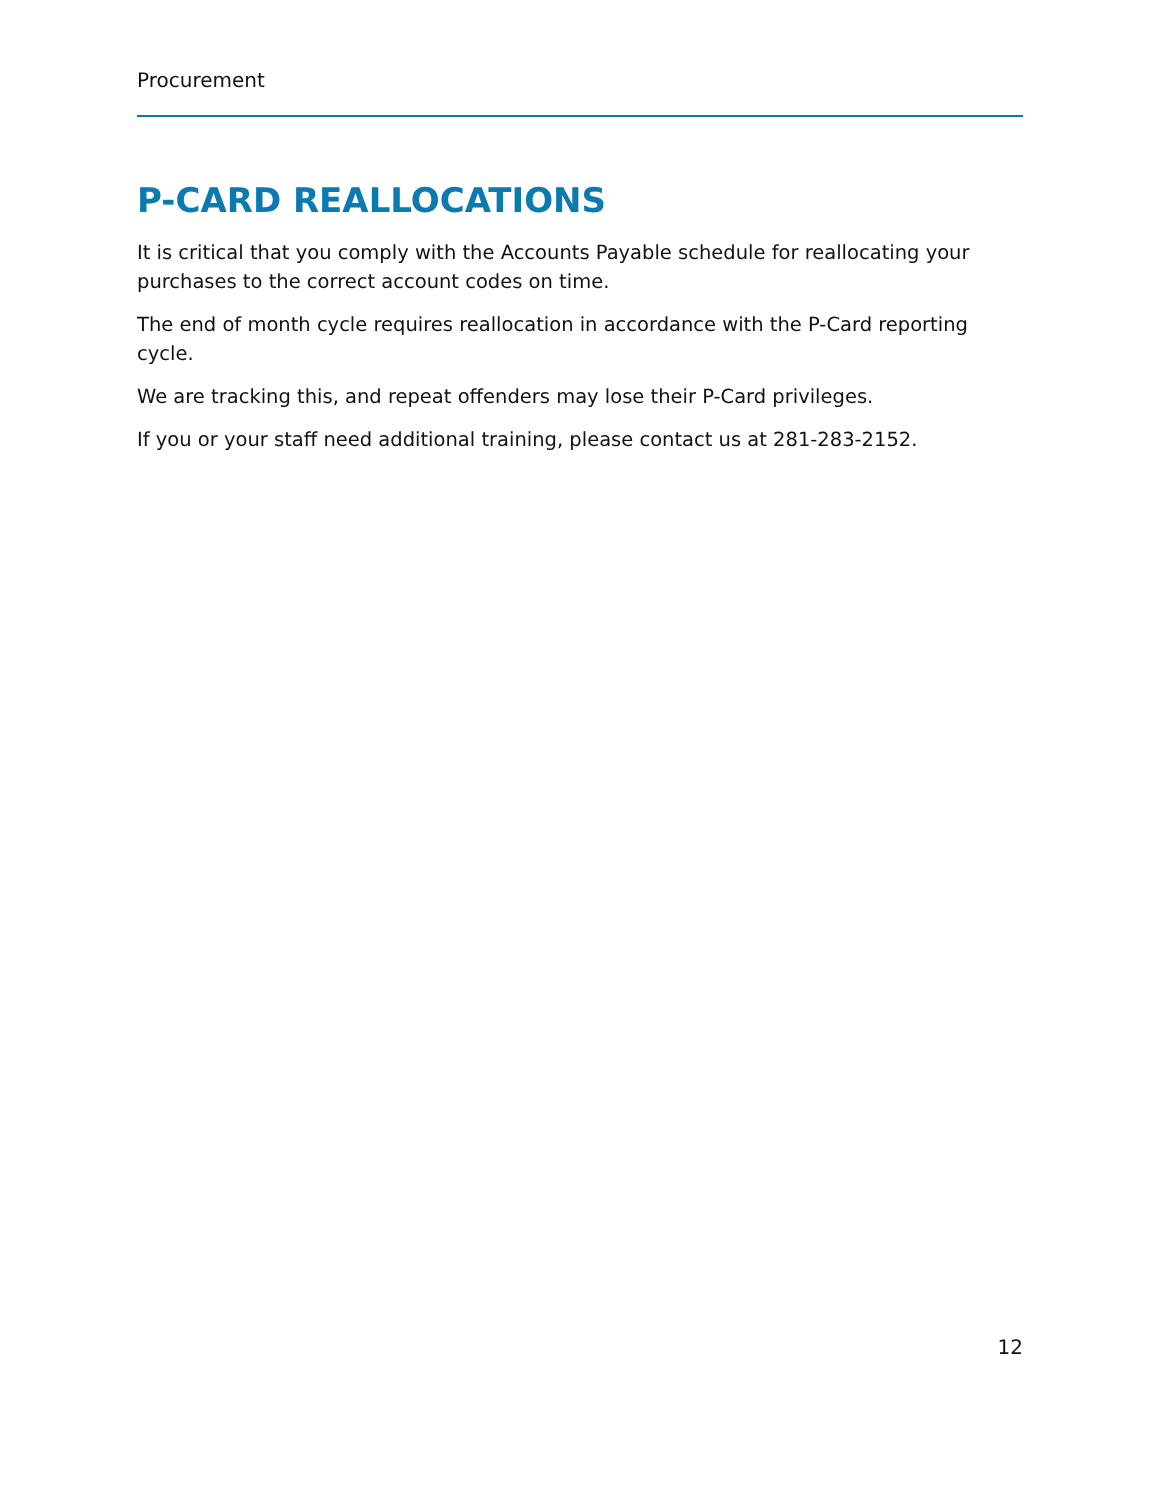Procurement
P-CARD REALLOCATIONS
It is critical that you comply with the Accounts Payable schedule for reallocating your purchases to the correct account codes on time.
The end of month cycle requires reallocation in accordance with the P-Card reporting cycle.
We are tracking this, and repeat offenders may lose their P-Card privileges.
If you or your staff need additional training, please contact us at 281-283-2152.
12